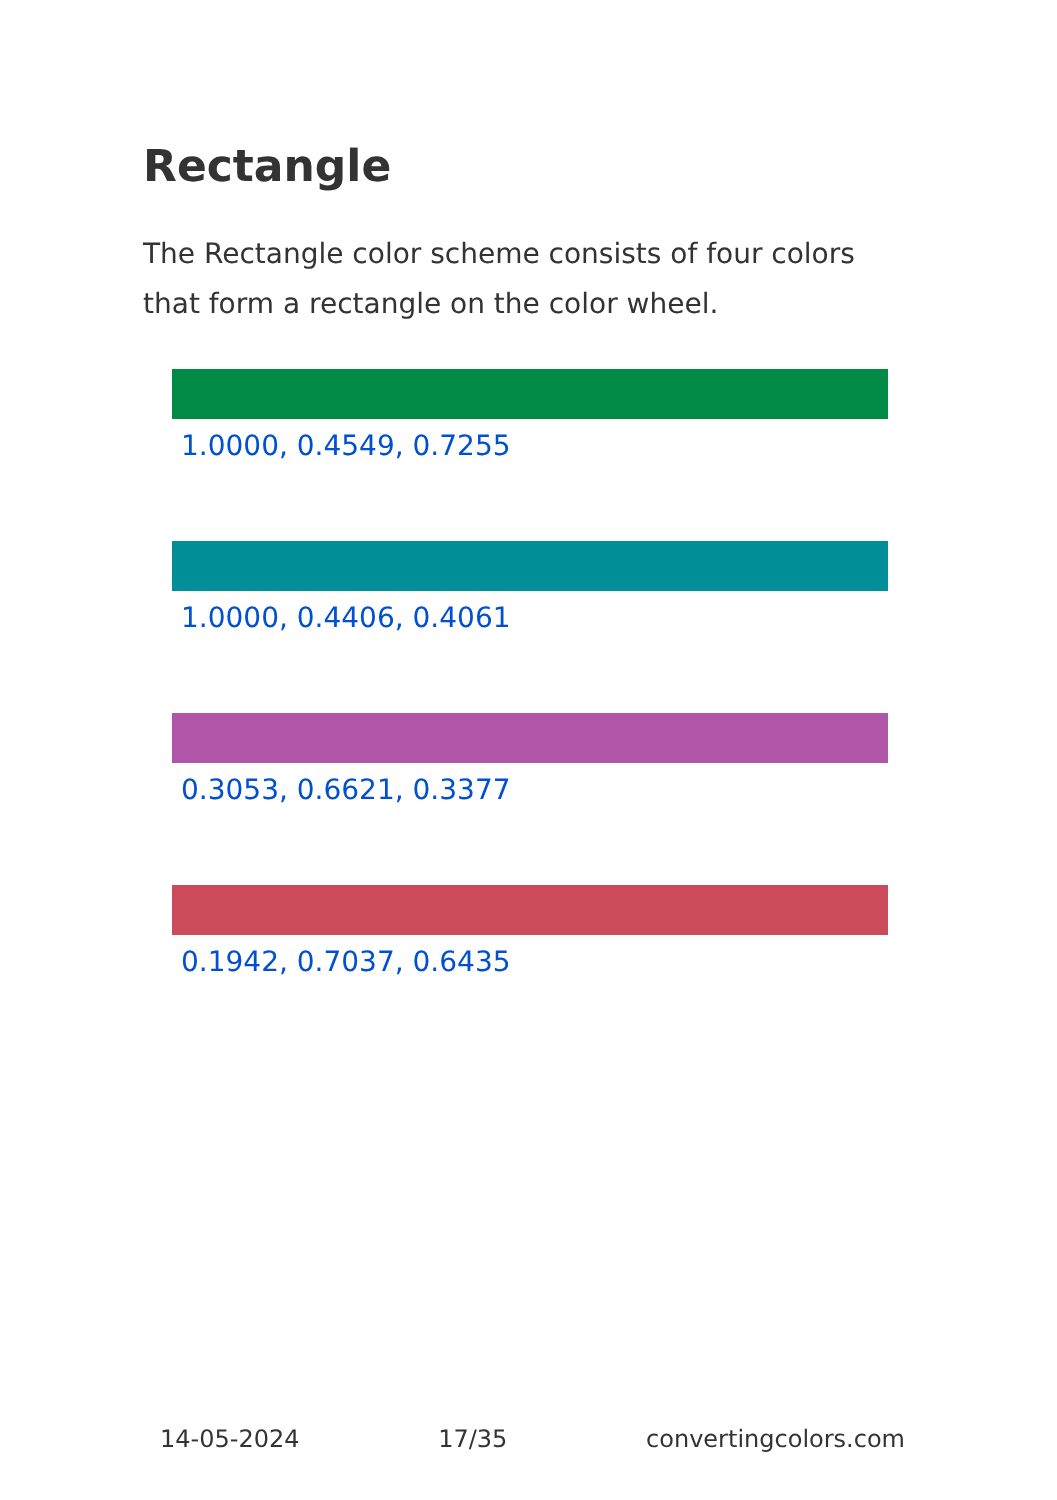Rectangle
The Rectangle color scheme consists of four colors that form a rectangle on the color wheel.
1.0000, 0.4549, 0.7255
1.0000, 0.4406, 0.4061
0.3053, 0.6621, 0.3377
0.1942, 0.7037, 0.6435
14-05-2024 17/35 convertingcolors.com